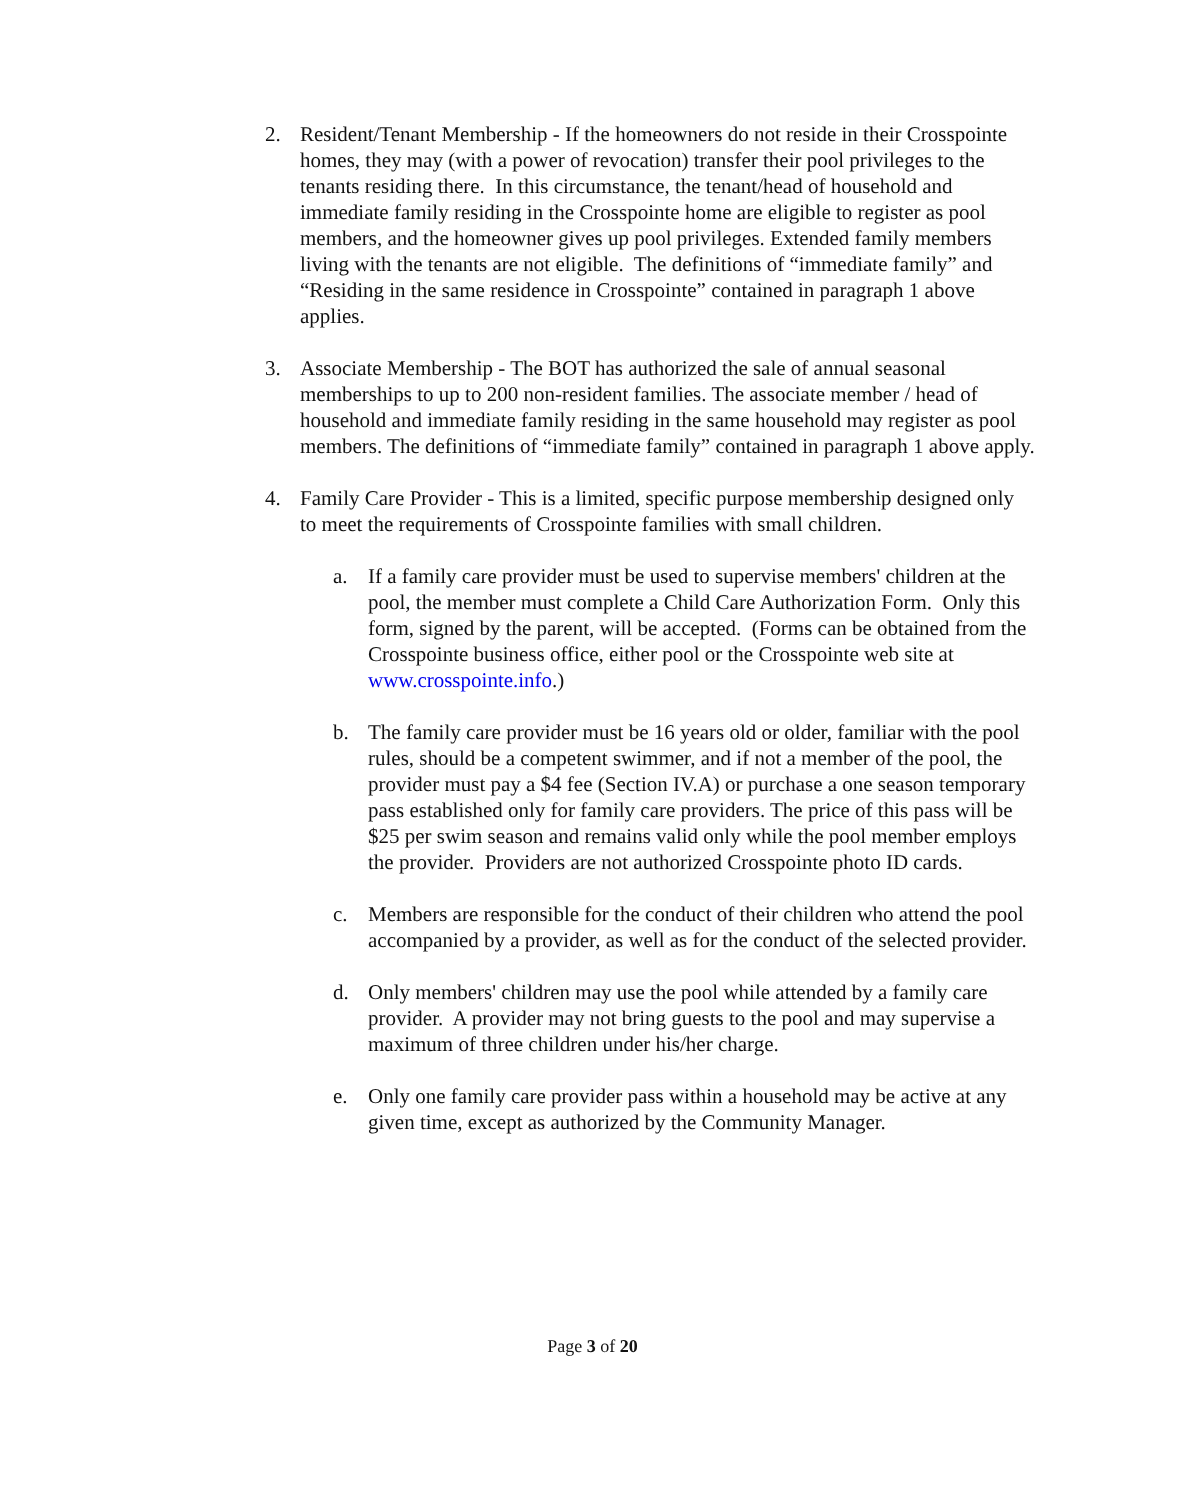2. Resident/Tenant Membership - If the homeowners do not reside in their Crosspointe homes, they may (with a power of revocation) transfer their pool privileges to the tenants residing there. In this circumstance, the tenant/head of household and immediate family residing in the Crosspointe home are eligible to register as pool members, and the homeowner gives up pool privileges. Extended family members living with the tenants are not eligible. The definitions of “immediate family” and “Residing in the same residence in Crosspointe” contained in paragraph 1 above applies.
3. Associate Membership - The BOT has authorized the sale of annual seasonal memberships to up to 200 non-resident families. The associate member / head of household and immediate family residing in the same household may register as pool members. The definitions of “immediate family” contained in paragraph 1 above apply.
4. Family Care Provider - This is a limited, specific purpose membership designed only to meet the requirements of Crosspointe families with small children.
a. If a family care provider must be used to supervise members' children at the pool, the member must complete a Child Care Authorization Form. Only this form, signed by the parent, will be accepted. (Forms can be obtained from the Crosspointe business office, either pool or the Crosspointe web site at www.crosspointe.info.)
b. The family care provider must be 16 years old or older, familiar with the pool rules, should be a competent swimmer, and if not a member of the pool, the provider must pay a $4 fee (Section IV.A) or purchase a one season temporary pass established only for family care providers. The price of this pass will be $25 per swim season and remains valid only while the pool member employs the provider. Providers are not authorized Crosspointe photo ID cards.
c. Members are responsible for the conduct of their children who attend the pool accompanied by a provider, as well as for the conduct of the selected provider.
d. Only members' children may use the pool while attended by a family care provider. A provider may not bring guests to the pool and may supervise a maximum of three children under his/her charge.
e. Only one family care provider pass within a household may be active at any given time, except as authorized by the Community Manager.
Page 3 of 20